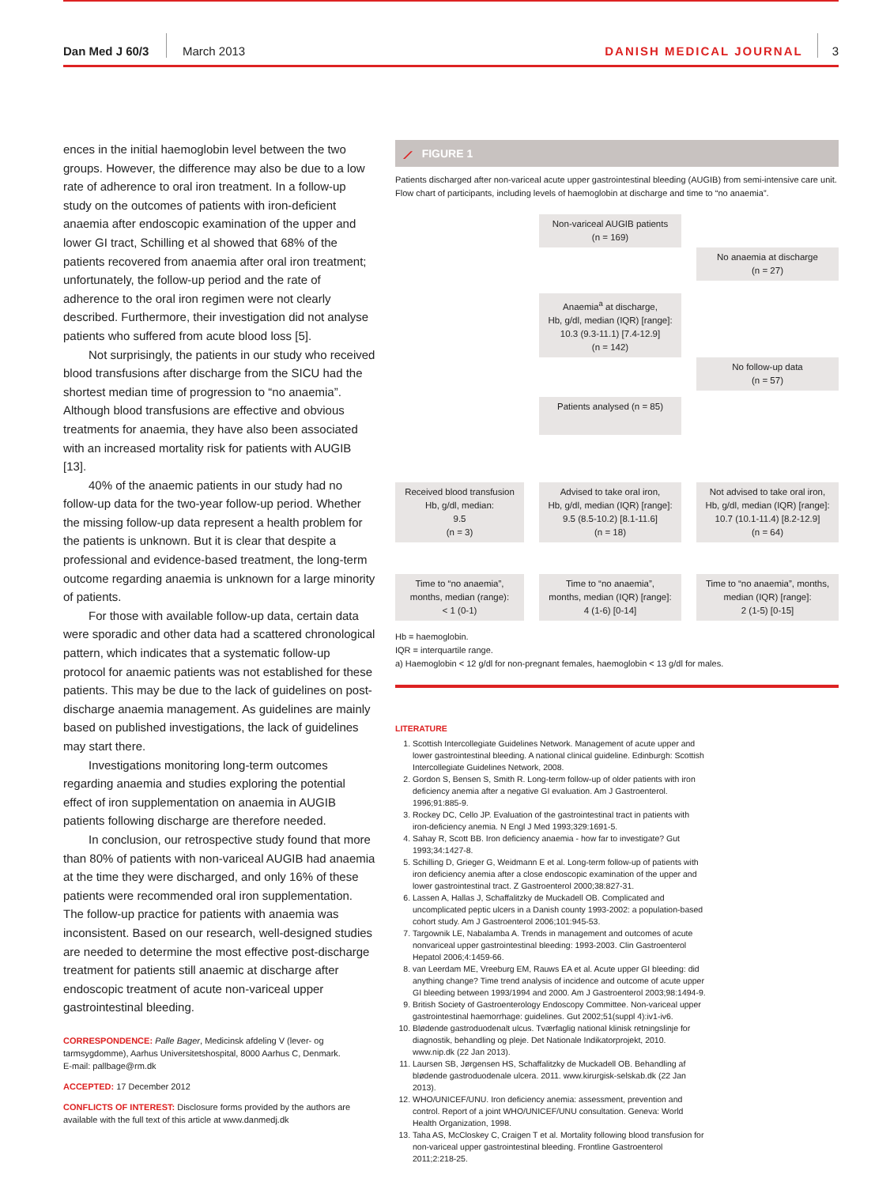Dan Med J 60/3 March 2013 DANISH MEDICAL JOURNAL 3
ences in the initial haemoglobin level between the two groups. However, the difference may also be due to a low rate of adherence to oral iron treatment. In a follow-up study on the outcomes of patients with iron-deficient anaemia after endoscopic examination of the upper and lower GI tract, Schilling et al showed that 68% of the patients recovered from anaemia after oral iron treatment; unfortunately, the follow-up period and the rate of adherence to the oral iron regimen were not clearly described. Furthermore, their investigation did not analyse patients who suffered from acute blood loss [5].
Not surprisingly, the patients in our study who received blood transfusions after discharge from the SICU had the shortest median time of progression to “no anaemia”. Although blood transfusions are effective and obvious treatments for anaemia, they have also been associated with an increased mortality risk for patients with AUGIB [13].
40% of the anaemic patients in our study had no follow-up data for the two-year follow-up period. Whether the missing follow-up data represent a health problem for the patients is unknown. But it is clear that despite a professional and evidence-based treatment, the long-term outcome regarding anaemia is unknown for a large minority of patients.
For those with available follow-up data, certain data were sporadic and other data had a scattered chronological pattern, which indicates that a systematic follow-up protocol for anaemic patients was not established for these patients. This may be due to the lack of guidelines on post-discharge anaemia management. As guidelines are mainly based on published investigations, the lack of guidelines may start there.
Investigations monitoring long-term outcomes regarding anaemia and studies exploring the potential effect of iron supplementation on anaemia in AUGIB patients following discharge are therefore needed.
In conclusion, our retrospective study found that more than 80% of patients with non-variceal AUGIB had anaemia at the time they were discharged, and only 16% of these patients were recommended oral iron supplementation. The follow-up practice for patients with anaemia was inconsistent. Based on our research, well-designed studies are needed to determine the most effective post-discharge treatment for patients still anaemic at discharge after endoscopic treatment of acute non-variceal upper gastrointestinal bleeding.
CORRESPONDENCE: Palle Bager, Medicinsk afdeling V (lever- og tarmsygdomme), Aarhus Universitetshospital, 8000 Aarhus C, Denmark.
E-mail: pallbage@rm.dk
ACCEPTED: 17 December 2012
CONFLICTS OF INTEREST: Disclosure forms provided by the authors are available with the full text of this article at www.danmedj.dk
⟋ FIGURE 1
Patients discharged after non-variceal acute upper gastrointestinal bleeding (AUGIB) from semi-intensive care unit. Flow chart of participants, including levels of haemoglobin at discharge and time to “no anaemia”.
Non-variceal AUGIB patients
(n = 169)
No anaemia at discharge
(n = 27)
Anaemia<sup>a</sup> at discharge,
Hb, g/dl, median (IQR) [range]:
10.3 (9.3-11.1) [7.4-12.9]
(n = 142)
No follow-up data
(n = 57)
Patients analysed (n = 85)
Received blood transfusion
Hb, g/dl, median:
9.5
(n = 3)
Advised to take oral iron,
Hb, g/dl, median (IQR) [range]:
9.5 (8.5-10.2) [8.1-11.6]
(n = 18)
Not advised to take oral iron,
Hb, g/dl, median (IQR) [range]:
10.7 (10.1-11.4) [8.2-12.9]
(n = 64)
Time to “no anaemia”, months, median (range):
< 1 (0-1)
Time to “no anaemia”,
months, median (IQR) [range]:
4 (1-6) [0-14]
Time to “no anaemia”, months, median (IQR) [range]:
2 (1-5) [0-15]
Hb = haemoglobin.
IQR = interquartile range.
a) Haemoglobin < 12 g/dl for non-pregnant females, haemoglobin < 13 g/dl for males.
LITERATURE
1. Scottish Intercollegiate Guidelines Network. Management of acute upper and lower gastrointestinal bleeding. A national clinical guideline. Edinburgh: Scottish Intercollegiate Guidelines Network, 2008.
2. Gordon S, Bensen S, Smith R. Long-term follow-up of older patients with iron deficiency anemia after a negative GI evaluation. Am J Gastroenterol. 1996;91:885-9.
3. Rockey DC, Cello JP. Evaluation of the gastrointestinal tract in patients with iron-deficiency anemia. N Engl J Med 1993;329:1691-5.
4. Sahay R, Scott BB. Iron deficiency anaemia - how far to investigate? Gut 1993;34:1427-8.
5. Schilling D, Grieger G, Weidmann E et al. Long-term follow-up of patients with iron deficiency anemia after a close endoscopic examination of the upper and lower gastrointestinal tract. Z Gastroenterol 2000;38:827-31.
6. Lassen A, Hallas J, Schaffalitzky de Muckadell OB. Complicated and uncomplicated peptic ulcers in a Danish county 1993-2002: a population-based cohort study. Am J Gastroenterol 2006;101:945-53.
7. Targownik LE, Nabalamba A. Trends in management and outcomes of acute nonvariceal upper gastrointestinal bleeding: 1993-2003. Clin Gastroenterol Hepatol 2006;4:1459-66.
8. van Leerdam ME, Vreeburg EM, Rauws EA et al. Acute upper GI bleeding: did anything change? Time trend analysis of incidence and outcome of acute upper GI bleeding between 1993/1994 and 2000. Am J Gastroenterol 2003;98:1494-9.
9. British Society of Gastroenterology Endoscopy Committee. Non-variceal upper gastrointestinal haemorrhage: guidelines. Gut 2002;51(suppl 4):iv1-iv6.
10. Blødende gastroduodenalt ulcus. Tværfaglig national klinisk retningslinje for diagnostik, behandling og pleje. Det Nationale Indikatorprojekt, 2010. www.nip.dk (22 Jan 2013).
11. Laursen SB, Jørgensen HS, Schaffalitzky de Muckadell OB. Behandling af blødende gastroduodenale ulcera. 2011. www.kirurgisk-selskab.dk (22 Jan 2013).
12. WHO/UNICEF/UNU. Iron deficiency anemia: assessment, prevention and control. Report of a joint WHO/UNICEF/UNU consultation. Geneva: World Health Organization, 1998.
13. Taha AS, McCloskey C, Craigen T et al. Mortality following blood transfusion for non-variceal upper gastrointestinal bleeding. Frontline Gastroenterol 2011;2:218-25.